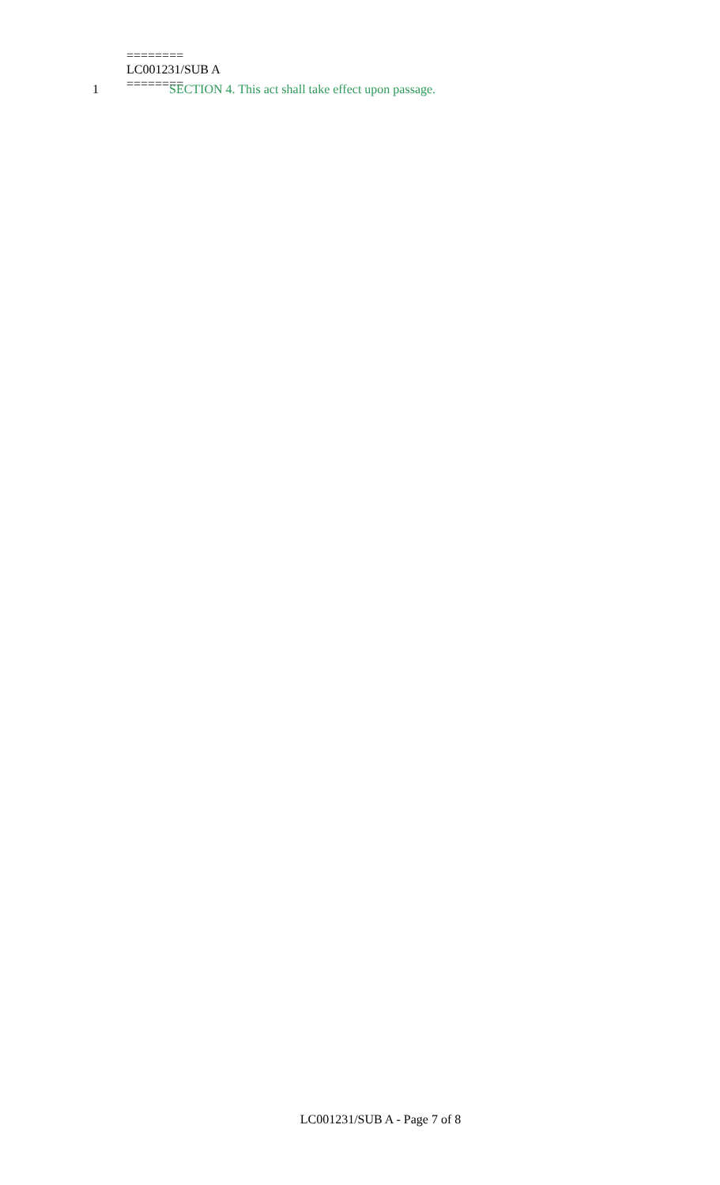1 SECTION 4. This act shall take effect upon passage.
========
LC001231/SUB A
========
LC001231/SUB A - Page 7 of 8